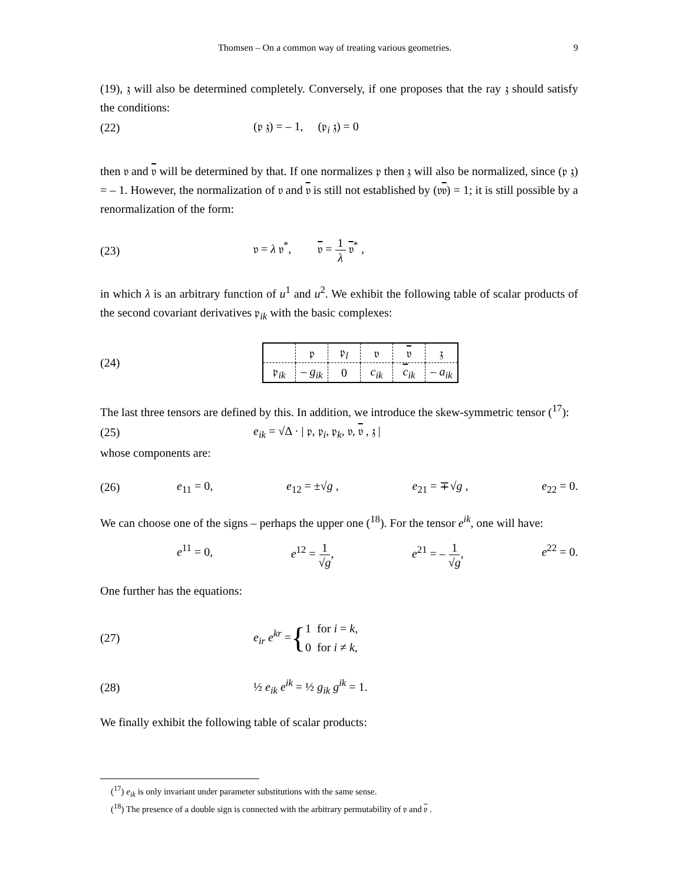Thomsen – On a common way of treating various geometries. 9
(19), 𝔷 will also be determined completely. Conversely, if one proposes that the ray 𝔷 should satisfy the conditions:
(22) (𝔭 𝔷) = – 1, (𝔭<sub>i</sub> 𝔷) = 0
then 𝔳 and 𝔳 will be determined by that. If one normalizes 𝔭 then 𝔷 will also be normalized, since (𝔭 𝔷) = – 1. However, the normalization of 𝔳 and 𝔳 is still not established by (𝔳𝔳) = 1; it is still possible by a renormalization of the form:
(23) 𝔳 = λ 𝔳<sup>*</sup>, 𝔳 = 1 λ 𝔳<sup>*</sup> ,
in which λ is an arbitrary function of u<sup>1</sup> and u<sup>2</sup>. We exhibit the following table of scalar products of the second covariant derivatives 𝔭<sub>ik</sub> with the basic complexes:
(24)
| | 𝔭 | 𝔭<sub>l</sub> | 𝔳 | 𝔳 | 𝔷 |
| 𝔭<sub>ik</sub> | – g<sub>ik</sub> | 0 | c<sub>ik</sub> | c<sub>ik</sub> | – a<sub>ik</sub> |
The last three tensors are defined by this. In addition, we introduce the skew-symmetric tensor (<sup>17</sup>):
(25) e<sub>ik</sub> = √Δ · | 𝔭, 𝔭<sub>i</sub>, 𝔭<sub>k</sub>, 𝔳, 𝔳 , 𝔷 |
whose components are:
(26)
e<sub>11</sub> = 0, e<sub>12</sub> = ±√g , e<sub>21</sub> = ∓√g , e<sub>22</sub> = 0.
We can choose one of the signs – perhaps the upper one (<sup>18</sup>). For the tensor e<sup>ik</sup>, one will have:
e<sup>11</sup> = 0, e<sup>12</sup> = 1 √g, e<sup>21</sup> = – 1 √g, e<sup>22</sup> = 0.
One further has the equations:
(27) e<sub>ir</sub> e<sup>kr</sup> = { 1 for i = k,
0 for i ≠ k,
(28) ½ e<sub>ik</sub> e<sup>ik</sup> = ½ g<sub>ik</sub> g<sup>ik</sup> = 1.
We finally exhibit the following table of scalar products:
(<sup>17</sup>) e<sub>ik</sub> is only invariant under parameter substitutions with the same sense.
(<sup>18</sup>) The presence of a double sign is connected with the arbitrary permutability of 𝔳 and 𝔳 .